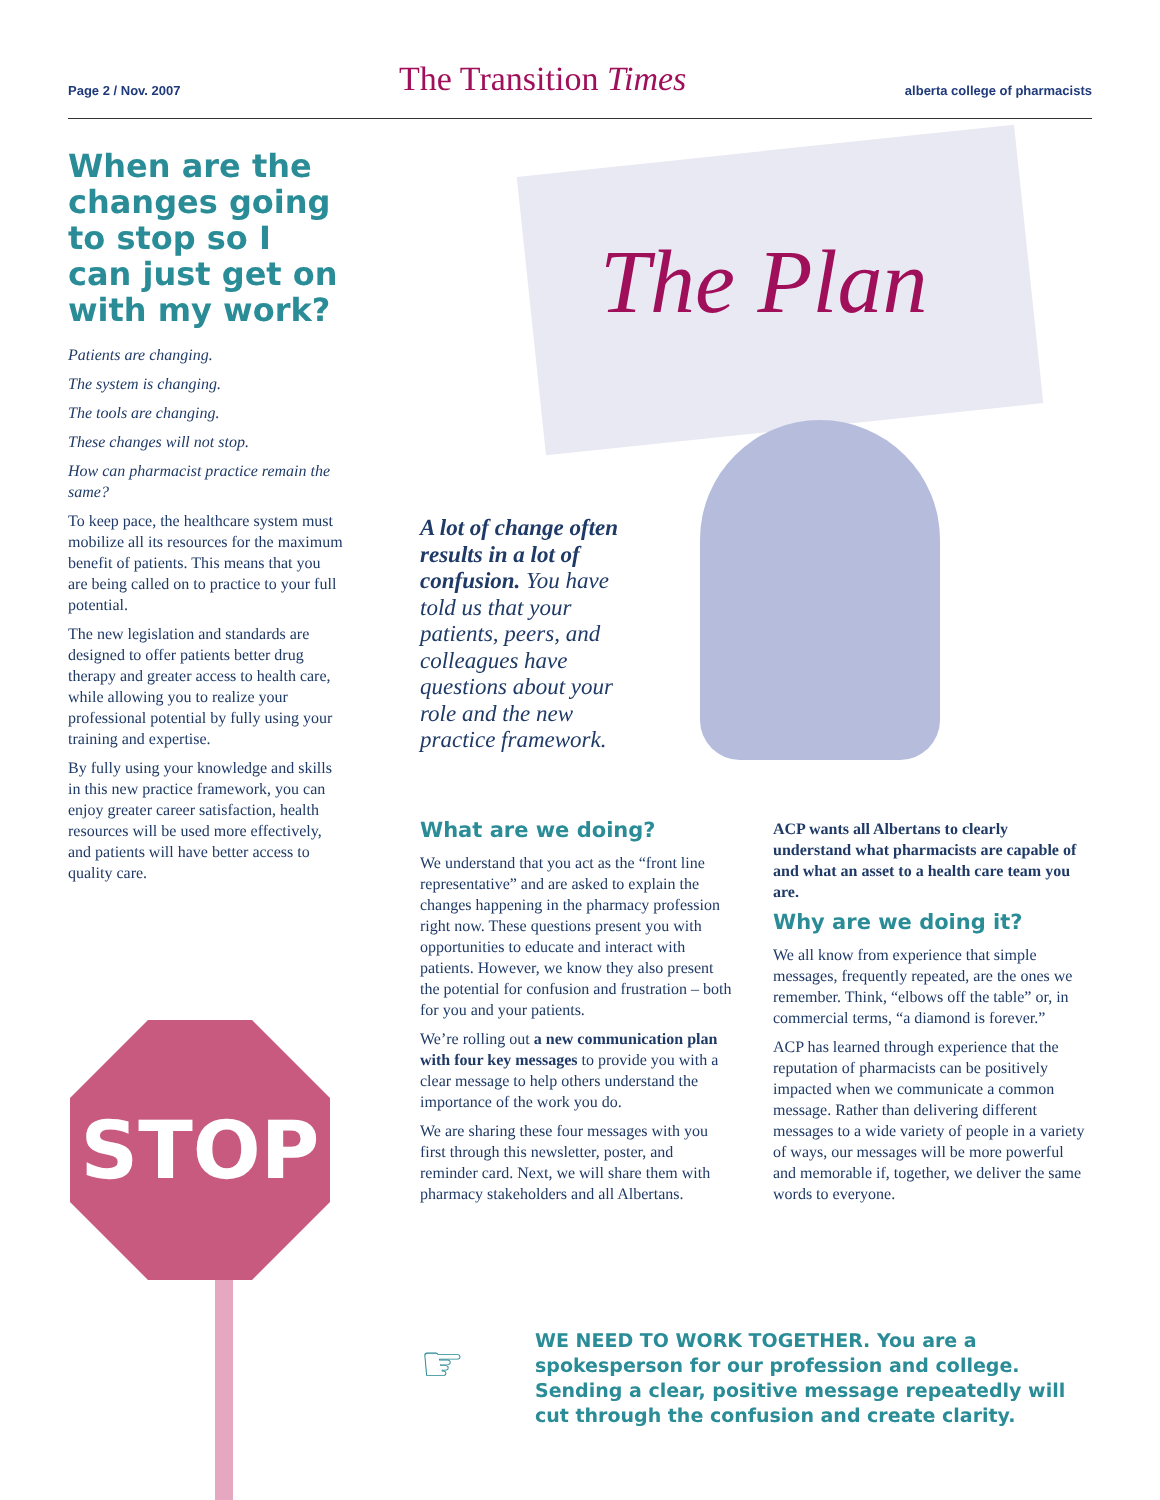Page 2 / Nov. 2007 The Transition Times alberta college of pharmacists
When are the changes going to stop so I can just get on with my work?
Patients are changing.
The system is changing.
The tools are changing.
These changes will not stop.
How can pharmacist practice remain the same?
To keep pace, the healthcare system must mobilize all its resources for the maximum benefit of patients. This means that you are being called on to practice to your full potential.
The new legislation and standards are designed to offer patients better drug therapy and greater access to health care, while allowing you to realize your professional potential by fully using your training and expertise.
By fully using your knowledge and skills in this new practice framework, you can enjoy greater career satisfaction, health resources will be used more effectively, and patients will have better access to quality care.
STOP
The Plan
A lot of change often results in a lot of confusion. You have told us that your patients, peers, and colleagues have questions about your role and the new practice framework.
What are we doing?
We understand that you act as the “front line representative” and are asked to explain the changes happening in the pharmacy profession right now. These questions present you with opportunities to educate and interact with patients. However, we know they also present the potential for confusion and frustration – both for you and your patients.
We’re rolling out a new communication plan with four key messages to provide you with a clear message to help others understand the importance of the work you do.
We are sharing these four messages with you first through this newsletter, poster, and reminder card. Next, we will share them with pharmacy stakeholders and all Albertans.
ACP wants all Albertans to clearly understand what pharmacists are capable of and what an asset to a health care team you are.
Why are we doing it?
We all know from experience that simple messages, frequently repeated, are the ones we remember. Think, “elbows off the table” or, in commercial terms, “a diamond is forever.”
ACP has learned through experience that the reputation of pharmacists can be positively impacted when we communicate a common message. Rather than delivering different messages to a wide variety of people in a variety of ways, our messages will be more powerful and memorable if, together, we deliver the same words to everyone.
☞
WE NEED TO WORK TOGETHER. You are a spokesperson for our profession and college. Sending a clear, positive message repeatedly will cut through the confusion and create clarity.